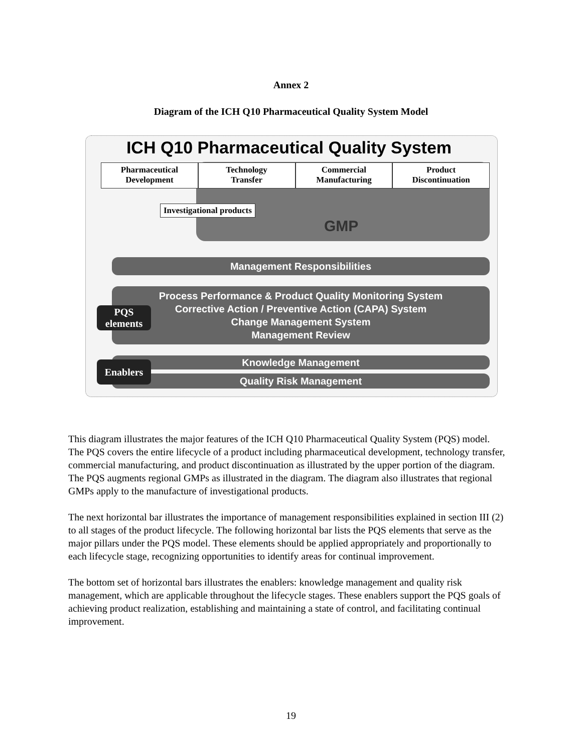Annex 2
Diagram of the ICH Q10 Pharmaceutical Quality System Model
ICH Q10 Pharmaceutical Quality System
Pharmaceutical
Development
Technology
Transfer
Commercial
Manufacturing
Product
Discontinuation
Investigational products
GMP
Management Responsibilities
Process Performance & Product Quality Monitoring System
Corrective Action / Preventive Action (CAPA) System
Change Management System
Management Review
PQS
elements
Knowledge Management
Quality Risk Management
Enablers
This diagram illustrates the major features of the ICH Q10 Pharmaceutical Quality System (PQS) model. The PQS covers the entire lifecycle of a product including pharmaceutical development, technology transfer, commercial manufacturing, and product discontinuation as illustrated by the upper portion of the diagram. The PQS augments regional GMPs as illustrated in the diagram. The diagram also illustrates that regional GMPs apply to the manufacture of investigational products.
The next horizontal bar illustrates the importance of management responsibilities explained in section III (2) to all stages of the product lifecycle. The following horizontal bar lists the PQS elements that serve as the major pillars under the PQS model. These elements should be applied appropriately and proportionally to each lifecycle stage, recognizing opportunities to identify areas for continual improvement.
The bottom set of horizontal bars illustrates the enablers: knowledge management and quality risk management, which are applicable throughout the lifecycle stages. These enablers support the PQS goals of achieving product realization, establishing and maintaining a state of control, and facilitating continual improvement.
19